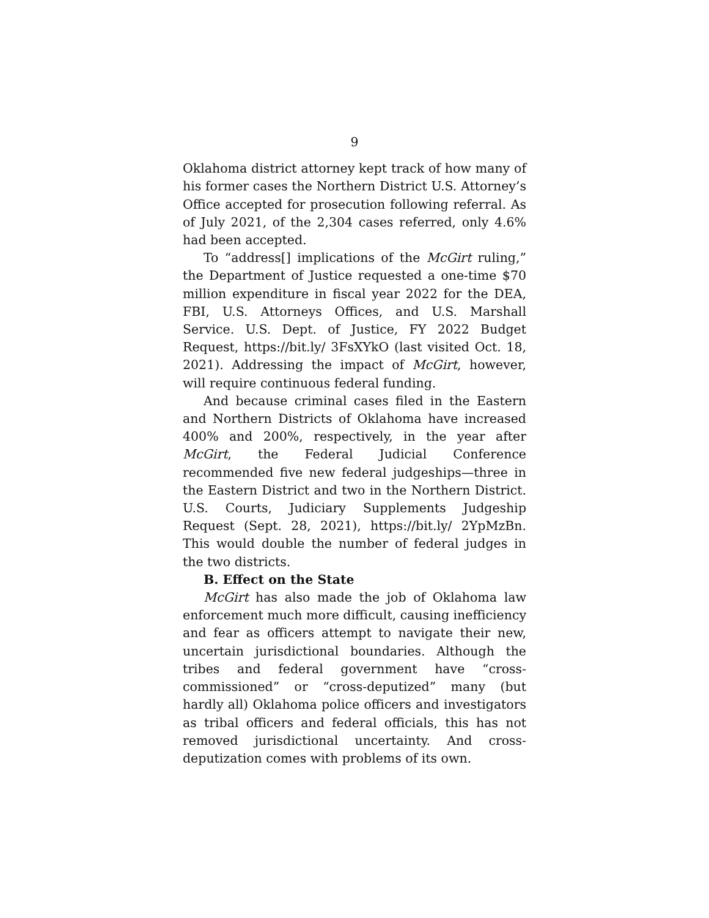9
Oklahoma district attorney kept track of how many of his former cases the Northern District U.S. Attorney’s Office accepted for prosecution following referral. As of July 2021, of the 2,304 cases referred, only 4.6% had been accepted.
To “address[] implications of the McGirt ruling,” the Department of Justice requested a one-time $70 million expenditure in fiscal year 2022 for the DEA, FBI, U.S. Attorneys Offices, and U.S. Marshall Service. U.S. Dept. of Justice, FY 2022 Budget Request, https://bit.ly/ 3FsXYkO (last visited Oct. 18, 2021). Addressing the impact of McGirt, however, will require continuous federal funding.
And because criminal cases filed in the Eastern and Northern Districts of Oklahoma have increased 400% and 200%, respectively, in the year after McGirt, the Federal Judicial Conference recommended five new federal judgeships—three in the Eastern District and two in the Northern District. U.S. Courts, Judiciary Supplements Judgeship Request (Sept. 28, 2021), https://bit.ly/ 2YpMzBn. This would double the number of federal judges in the two districts.
B. Effect on the State
McGirt has also made the job of Oklahoma law enforcement much more difficult, causing inefficiency and fear as officers attempt to navigate their new, uncertain jurisdictional boundaries. Although the tribes and federal government have “cross-commissioned” or “cross-deputized” many (but hardly all) Oklahoma police officers and investigators as tribal officers and federal officials, this has not removed jurisdictional uncertainty. And cross-deputization comes with problems of its own.